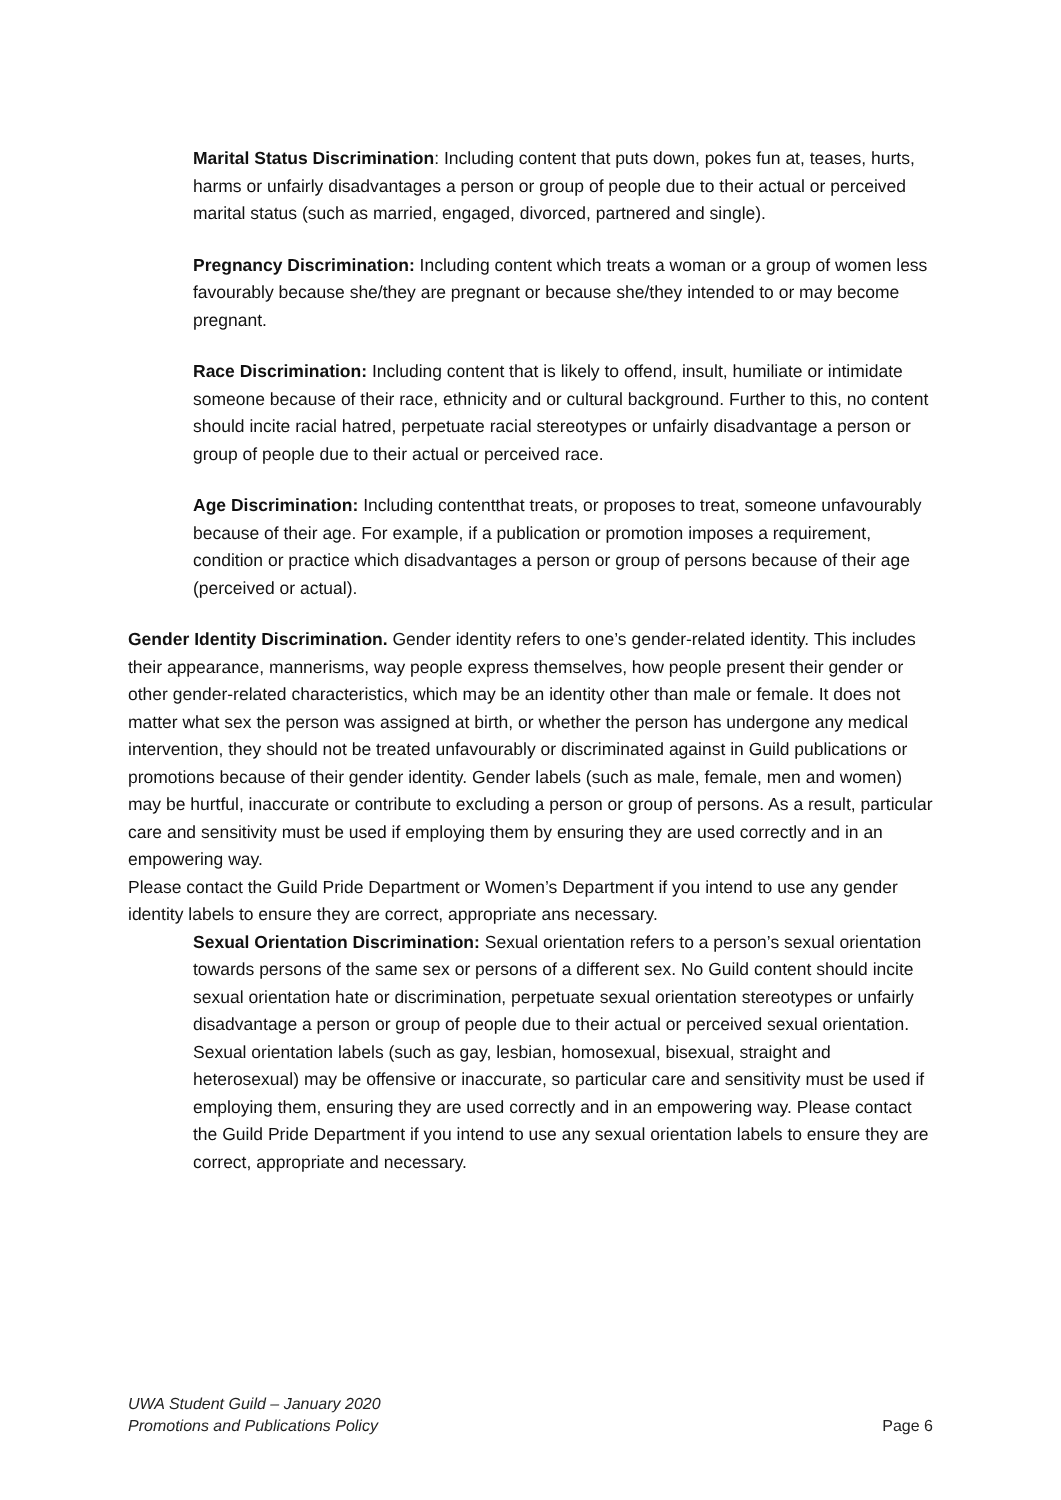Marital Status Discrimination: Including content that puts down, pokes fun at, teases, hurts, harms or unfairly disadvantages a person or group of people due to their actual or perceived marital status (such as married, engaged, divorced, partnered and single).
Pregnancy Discrimination: Including content which treats a woman or a group of women less favourably because she/they are pregnant or because she/they intended to or may become pregnant.
Race Discrimination: Including content that is likely to offend, insult, humiliate or intimidate someone because of their race, ethnicity and or cultural background. Further to this, no content should incite racial hatred, perpetuate racial stereotypes or unfairly disadvantage a person or group of people due to their actual or perceived race.
Age Discrimination: Including contentthat treats, or proposes to treat, someone unfavourably because of their age. For example, if a publication or promotion imposes a requirement, condition or practice which disadvantages a person or group of persons because of their age (perceived or actual).
Gender Identity Discrimination. Gender identity refers to one’s gender-related identity. This includes their appearance, mannerisms, way people express themselves, how people present their gender or other gender-related characteristics, which may be an identity other than male or female. It does not matter what sex the person was assigned at birth, or whether the person has undergone any medical intervention, they should not be treated unfavourably or discriminated against in Guild publications or promotions because of their gender identity. Gender labels (such as male, female, men and women) may be hurtful, inaccurate or contribute to excluding a person or group of persons. As a result, particular care and sensitivity must be used if employing them by ensuring they are used correctly and in an empowering way.
Please contact the Guild Pride Department or Women’s Department if you intend to use any gender identity labels to ensure they are correct, appropriate ans necessary.
Sexual Orientation Discrimination: Sexual orientation refers to a person’s sexual orientation towards persons of the same sex or persons of a different sex. No Guild content should incite sexual orientation hate or discrimination, perpetuate sexual orientation stereotypes or unfairly disadvantage a person or group of people due to their actual or perceived sexual orientation. Sexual orientation labels (such as gay, lesbian, homosexual, bisexual, straight and heterosexual) may be offensive or inaccurate, so particular care and sensitivity must be used if employing them, ensuring they are used correctly and in an empowering way. Please contact the Guild Pride Department if you intend to use any sexual orientation labels to ensure they are correct, appropriate and necessary.
UWA Student Guild – January 2020
Promotions and Publications Policy
Page 6